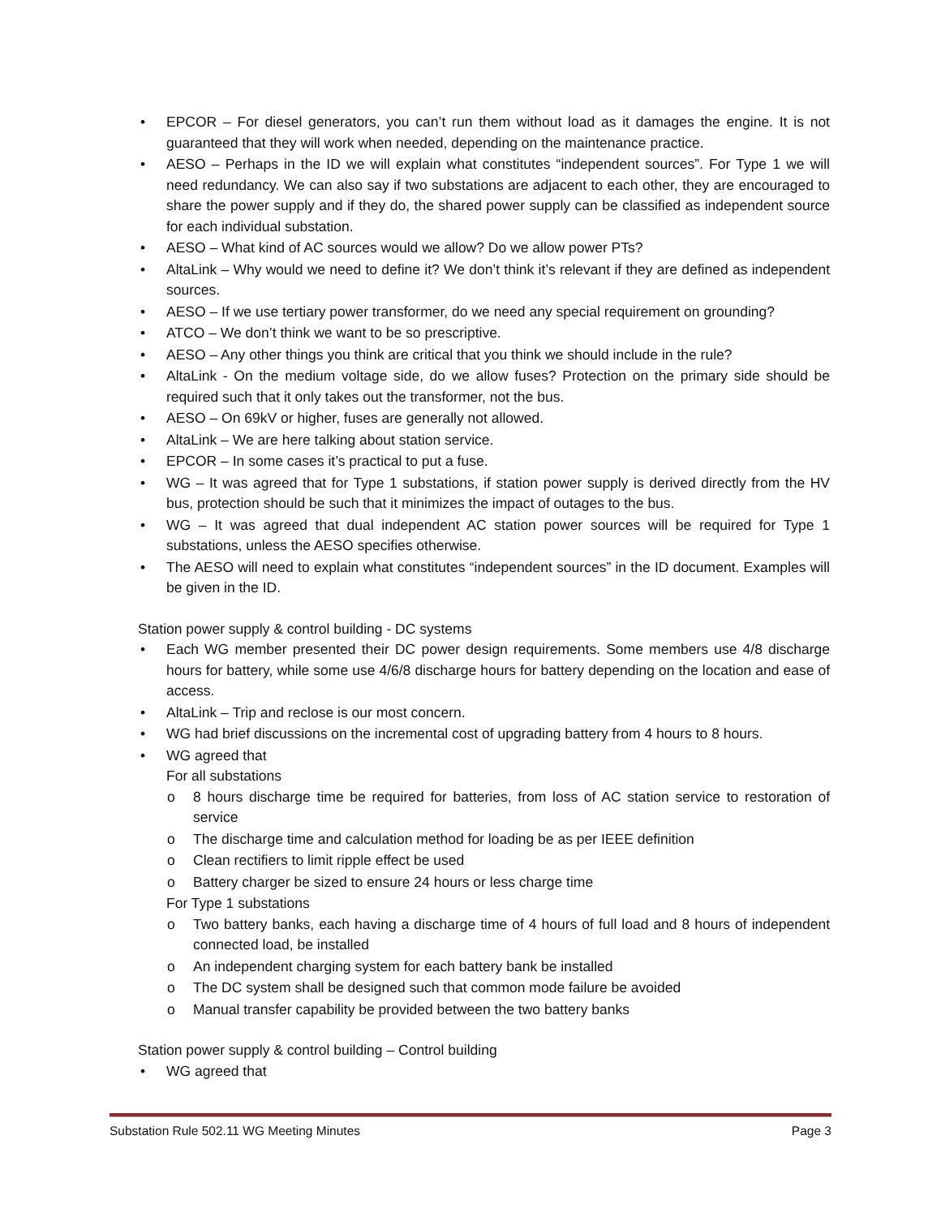• EPCOR – For diesel generators, you can’t run them without load as it damages the engine. It is not guaranteed that they will work when needed, depending on the maintenance practice.
• AESO – Perhaps in the ID we will explain what constitutes “independent sources”. For Type 1 we will need redundancy. We can also say if two substations are adjacent to each other, they are encouraged to share the power supply and if they do, the shared power supply can be classified as independent source for each individual substation.
• AESO – What kind of AC sources would we allow? Do we allow power PTs?
• AltaLink – Why would we need to define it? We don’t think it’s relevant if they are defined as independent sources.
• AESO – If we use tertiary power transformer, do we need any special requirement on grounding?
• ATCO – We don’t think we want to be so prescriptive.
• AESO – Any other things you think are critical that you think we should include in the rule?
• AltaLink - On the medium voltage side, do we allow fuses? Protection on the primary side should be required such that it only takes out the transformer, not the bus.
• AESO – On 69kV or higher, fuses are generally not allowed.
• AltaLink – We are here talking about station service.
• EPCOR – In some cases it’s practical to put a fuse.
• WG – It was agreed that for Type 1 substations, if station power supply is derived directly from the HV bus, protection should be such that it minimizes the impact of outages to the bus.
• WG – It was agreed that dual independent AC station power sources will be required for Type 1 substations, unless the AESO specifies otherwise.
• The AESO will need to explain what constitutes “independent sources” in the ID document. Examples will be given in the ID.
Station power supply & control building - DC systems
• Each WG member presented their DC power design requirements. Some members use 4/8 discharge hours for battery, while some use 4/6/8 discharge hours for battery depending on the location and ease of access.
• AltaLink – Trip and reclose is our most concern.
• WG had brief discussions on the incremental cost of upgrading battery from 4 hours to 8 hours.
• WG agreed that
For all substations
o 8 hours discharge time be required for batteries, from loss of AC station service to restoration of service
o The discharge time and calculation method for loading be as per IEEE definition
o Clean rectifiers to limit ripple effect be used
o Battery charger be sized to ensure 24 hours or less charge time
For Type 1 substations
o Two battery banks, each having a discharge time of 4 hours of full load and 8 hours of independent connected load, be installed
o An independent charging system for each battery bank be installed
o The DC system shall be designed such that common mode failure be avoided
o Manual transfer capability be provided between the two battery banks
Station power supply & control building – Control building
• WG agreed that
Substation Rule 502.11 WG Meeting Minutes Page 3